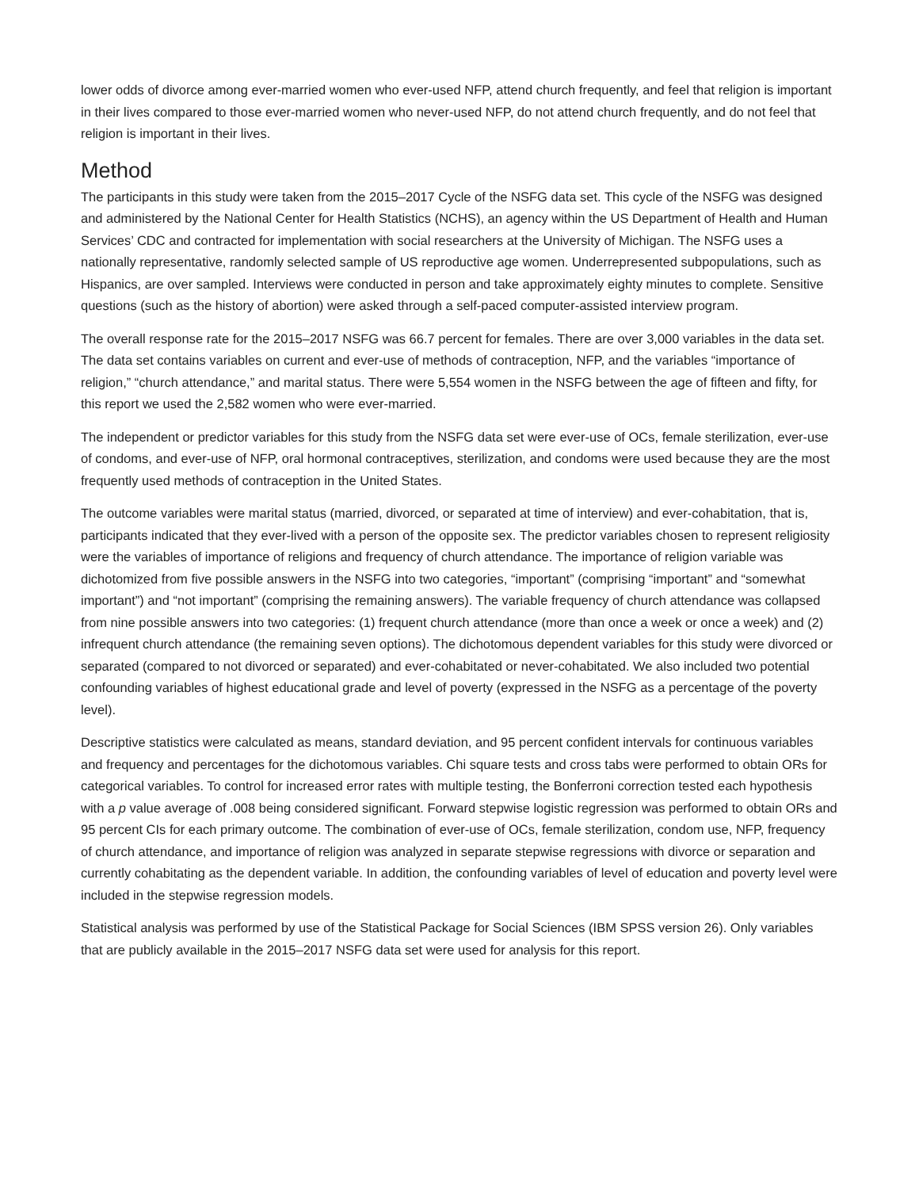lower odds of divorce among ever-married women who ever-used NFP, attend church frequently, and feel that religion is important in their lives compared to those ever-married women who never-used NFP, do not attend church frequently, and do not feel that religion is important in their lives.
Method
The participants in this study were taken from the 2015–2017 Cycle of the NSFG data set. This cycle of the NSFG was designed and administered by the National Center for Health Statistics (NCHS), an agency within the US Department of Health and Human Services’ CDC and contracted for implementation with social researchers at the University of Michigan. The NSFG uses a nationally representative, randomly selected sample of US reproductive age women. Underrepresented subpopulations, such as Hispanics, are over sampled. Interviews were conducted in person and take approximately eighty minutes to complete. Sensitive questions (such as the history of abortion) were asked through a self-paced computer-assisted interview program.
The overall response rate for the 2015–2017 NSFG was 66.7 percent for females. There are over 3,000 variables in the data set. The data set contains variables on current and ever-use of methods of contraception, NFP, and the variables “importance of religion,” “church attendance,” and marital status. There were 5,554 women in the NSFG between the age of fifteen and fifty, for this report we used the 2,582 women who were ever-married.
The independent or predictor variables for this study from the NSFG data set were ever-use of OCs, female sterilization, ever-use of condoms, and ever-use of NFP, oral hormonal contraceptives, sterilization, and condoms were used because they are the most frequently used methods of contraception in the United States.
The outcome variables were marital status (married, divorced, or separated at time of interview) and ever-cohabitation, that is, participants indicated that they ever-lived with a person of the opposite sex. The predictor variables chosen to represent religiosity were the variables of importance of religions and frequency of church attendance. The importance of religion variable was dichotomized from five possible answers in the NSFG into two categories, “important” (comprising “important” and “somewhat important”) and “not important” (comprising the remaining answers). The variable frequency of church attendance was collapsed from nine possible answers into two categories: (1) frequent church attendance (more than once a week or once a week) and (2) infrequent church attendance (the remaining seven options). The dichotomous dependent variables for this study were divorced or separated (compared to not divorced or separated) and ever-cohabitated or never-cohabitated. We also included two potential confounding variables of highest educational grade and level of poverty (expressed in the NSFG as a percentage of the poverty level).
Descriptive statistics were calculated as means, standard deviation, and 95 percent confident intervals for continuous variables and frequency and percentages for the dichotomous variables. Chi square tests and cross tabs were performed to obtain ORs for categorical variables. To control for increased error rates with multiple testing, the Bonferroni correction tested each hypothesis with a p value average of .008 being considered significant. Forward stepwise logistic regression was performed to obtain ORs and 95 percent CIs for each primary outcome. The combination of ever-use of OCs, female sterilization, condom use, NFP, frequency of church attendance, and importance of religion was analyzed in separate stepwise regressions with divorce or separation and currently cohabitating as the dependent variable. In addition, the confounding variables of level of education and poverty level were included in the stepwise regression models.
Statistical analysis was performed by use of the Statistical Package for Social Sciences (IBM SPSS version 26). Only variables that are publicly available in the 2015–2017 NSFG data set were used for analysis for this report.